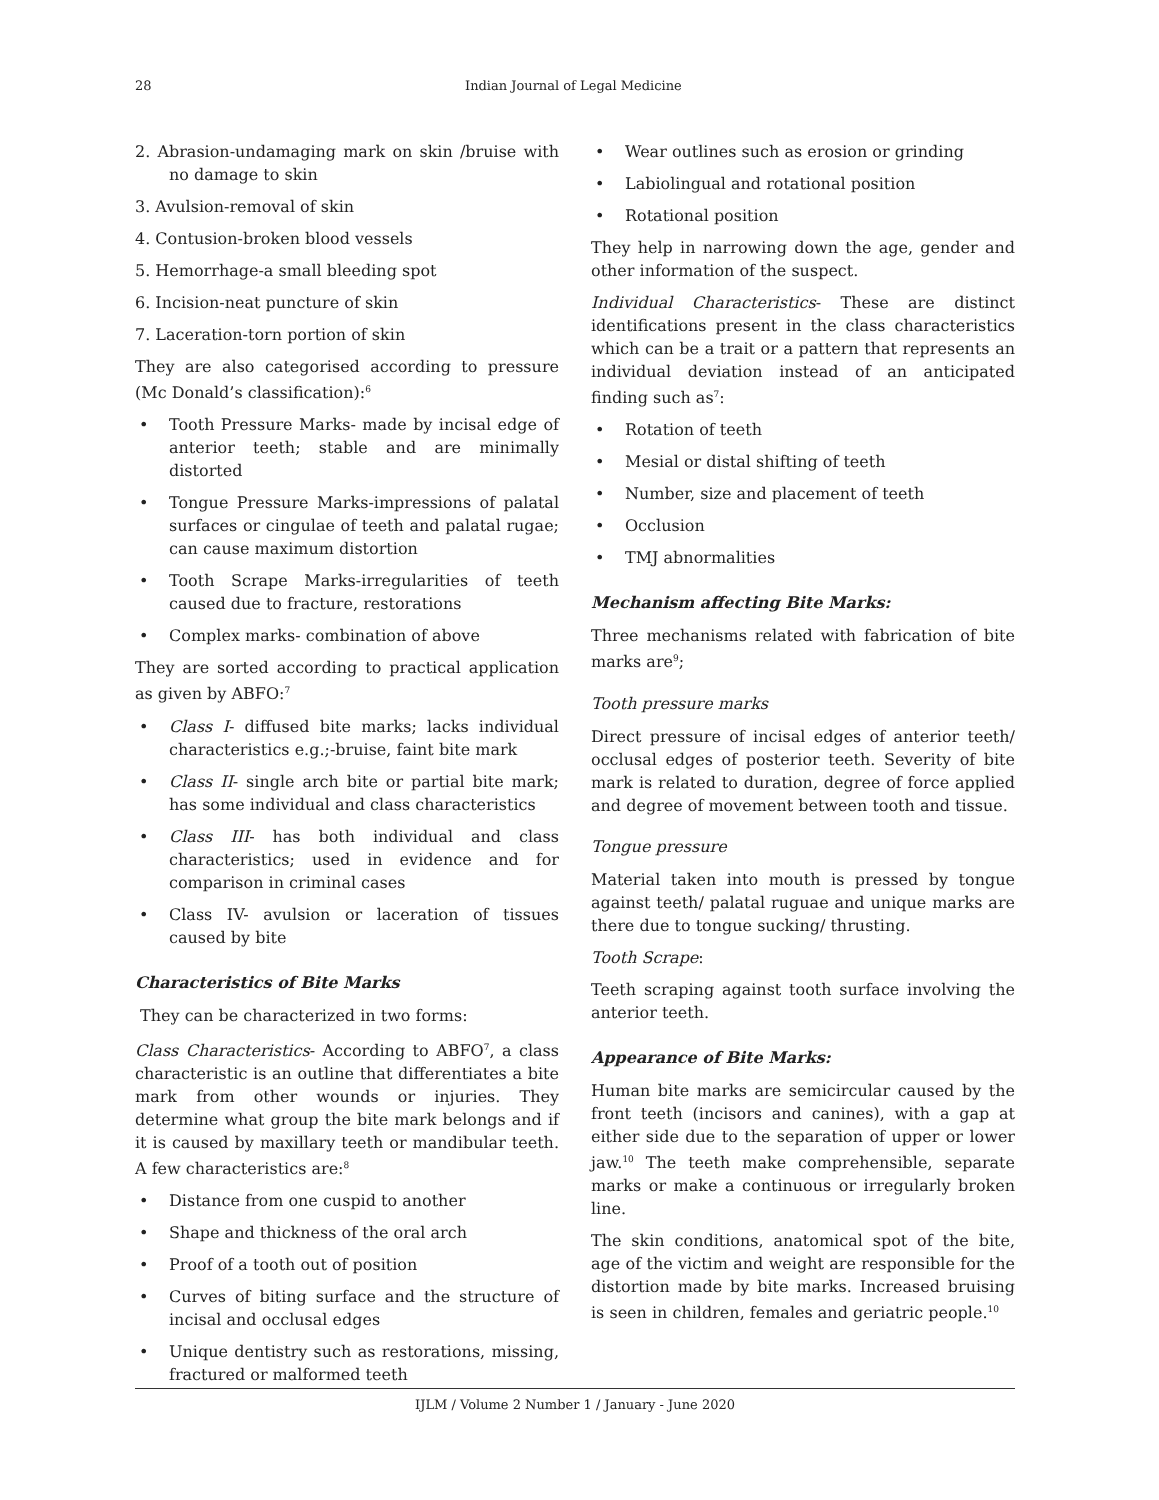28 Indian Journal of Legal Medicine
2. Abrasion-undamaging mark on skin /bruise with no damage to skin
3. Avulsion-removal of skin
4. Contusion-broken blood vessels
5. Hemorrhage-a small bleeding spot
6. Incision-neat puncture of skin
7. Laceration-torn portion of skin
They are also categorised according to pressure (Mc Donald’s classification):<sup>6</sup>
• Tooth Pressure Marks- made by incisal edge of anterior teeth; stable and are minimally distorted
• Tongue Pressure Marks-impressions of palatal surfaces or cingulae of teeth and palatal rugae; can cause maximum distortion
• Tooth Scrape Marks-irregularities of teeth caused due to fracture, restorations
• Complex marks- combination of above
They are sorted according to practical application as given by ABFO:<sup>7</sup>
• Class I- diffused bite marks; lacks individual characteristics e.g.;-bruise, faint bite mark
• Class II- single arch bite or partial bite mark; has some individual and class characteristics
• Class III- has both individual and class characteristics; used in evidence and for comparison in criminal cases
• Class IV- avulsion or laceration of tissues caused by bite
Characteristics of Bite Marks
They can be characterized in two forms:
Class Characteristics- According to ABFO<sup>7</sup>, a class characteristic is an outline that differentiates a bite mark from other wounds or injuries. They determine what group the bite mark belongs and if it is caused by maxillary teeth or mandibular teeth. A few characteristics are:<sup>8</sup>
• Distance from one cuspid to another
• Shape and thickness of the oral arch
• Proof of a tooth out of position
• Curves of biting surface and the structure of incisal and occlusal edges
• Unique dentistry such as restorations, missing, fractured or malformed teeth
• Wear outlines such as erosion or grinding
• Labiolingual and rotational position
• Rotational position
They help in narrowing down the age, gender and other information of the suspect.
Individual Characteristics- These are distinct identifications present in the class characteristics which can be a trait or a pattern that represents an individual deviation instead of an anticipated finding such as<sup>7</sup>:
• Rotation of teeth
• Mesial or distal shifting of teeth
• Number, size and placement of teeth
• Occlusion
• TMJ abnormalities
Mechanism affecting Bite Marks:
Three mechanisms related with fabrication of bite marks are<sup>9</sup>;
Tooth pressure marks
Direct pressure of incisal edges of anterior teeth/ occlusal edges of posterior teeth. Severity of bite mark is related to duration, degree of force applied and degree of movement between tooth and tissue.
Tongue pressure
Material taken into mouth is pressed by tongue against teeth/ palatal ruguae and unique marks are there due to tongue sucking/ thrusting.
Tooth Scrape:
Teeth scraping against tooth surface involving the anterior teeth.
Appearance of Bite Marks:
Human bite marks are semicircular caused by the front teeth (incisors and canines), with a gap at either side due to the separation of upper or lower jaw.<sup>10</sup> The teeth make comprehensible, separate marks or make a continuous or irregularly broken line.
The skin conditions, anatomical spot of the bite, age of the victim and weight are responsible for the distortion made by bite marks. Increased bruising is seen in children, females and geriatric people.<sup>10</sup>
IJLM / Volume 2 Number 1 / January - June 2020